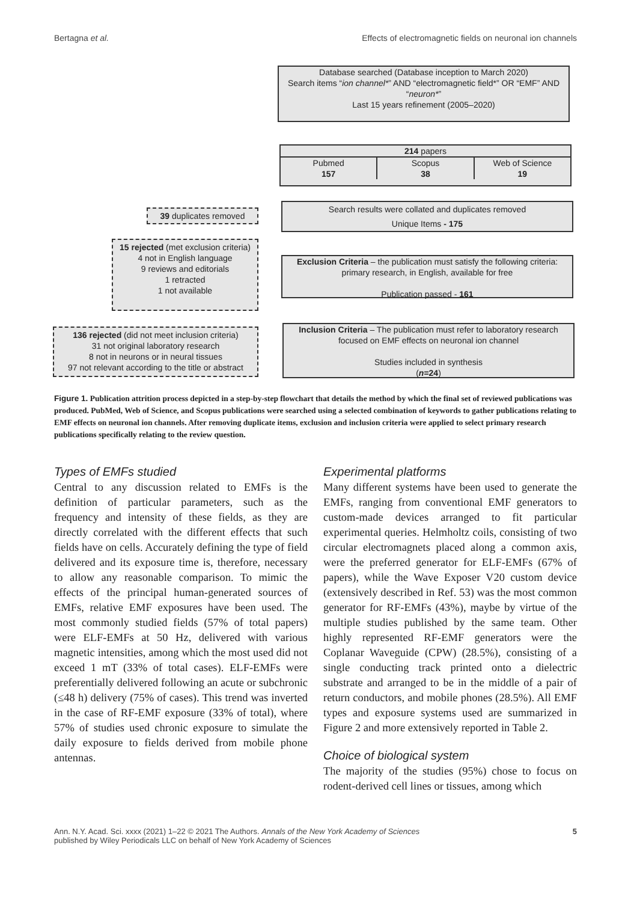Bertagna et al. Effects of electromagnetic fields on neuronal ion channels
Database searched (Database inception to March 2020)
Search items “ion channel*” AND “electromagnetic field*” OR “EMF” AND “neuron*”
Last 15 years refinement (2005–2020)
214 papers
Pubmed
157
Scopus
38
Web of Science
19
39 duplicates removed
Search results were collated and duplicates removed
Unique Items - 175
15 rejected (met exclusion criteria)
4 not in English language
9 reviews and editorials
1 retracted
1 not available
Exclusion Criteria – the publication must satisfy the following criteria: primary research, in English, available for free
Publication passed - 161
136 rejected (did not meet inclusion criteria)
31 not original laboratory research
8 not in neurons or in neural tissues
97 not relevant according to the title or abstract
Inclusion Criteria – The publication must refer to laboratory research focused on EMF effects on neuronal ion channel
Studies included in synthesis
(n=24)
Figure 1. Publication attrition process depicted in a step-by-step flowchart that details the method by which the final set of reviewed publications was produced. PubMed, Web of Science, and Scopus publications were searched using a selected combination of keywords to gather publications relating to EMF effects on neuronal ion channels. After removing duplicate items, exclusion and inclusion criteria were applied to select primary research publications specifically relating to the review question.
Types of EMFs studied
Central to any discussion related to EMFs is the definition of particular parameters, such as the frequency and intensity of these fields, as they are directly correlated with the different effects that such fields have on cells. Accurately defining the type of field delivered and its exposure time is, therefore, necessary to allow any reasonable comparison. To mimic the effects of the principal human-generated sources of EMFs, relative EMF exposures have been used. The most commonly studied fields (57% of total papers) were ELF-EMFs at 50 Hz, delivered with various magnetic intensities, among which the most used did not exceed 1 mT (33% of total cases). ELF-EMFs were preferentially delivered following an acute or subchronic (≤48 h) delivery (75% of cases). This trend was inverted in the case of RF-EMF exposure (33% of total), where 57% of studies used chronic exposure to simulate the daily exposure to fields derived from mobile phone antennas.
Experimental platforms
Many different systems have been used to generate the EMFs, ranging from conventional EMF generators to custom-made devices arranged to fit particular experimental queries. Helmholtz coils, consisting of two circular electromagnets placed along a common axis, were the preferred generator for ELF-EMFs (67% of papers), while the Wave Exposer V20 custom device (extensively described in Ref. 53) was the most common generator for RF-EMFs (43%), maybe by virtue of the multiple studies published by the same team. Other highly represented RF-EMF generators were the Coplanar Waveguide (CPW) (28.5%), consisting of a single conducting track printed onto a dielectric substrate and arranged to be in the middle of a pair of return conductors, and mobile phones (28.5%). All EMF types and exposure systems used are summarized in Figure 2 and more extensively reported in Table 2.
Choice of biological system
The majority of the studies (95%) chose to focus on rodent-derived cell lines or tissues, among which
Ann. N.Y. Acad. Sci. xxxx (2021) 1–22 © 2021 The Authors. Annals of the New York Academy of Sciences
published by Wiley Periodicals LLC on behalf of New York Academy of Sciences 5